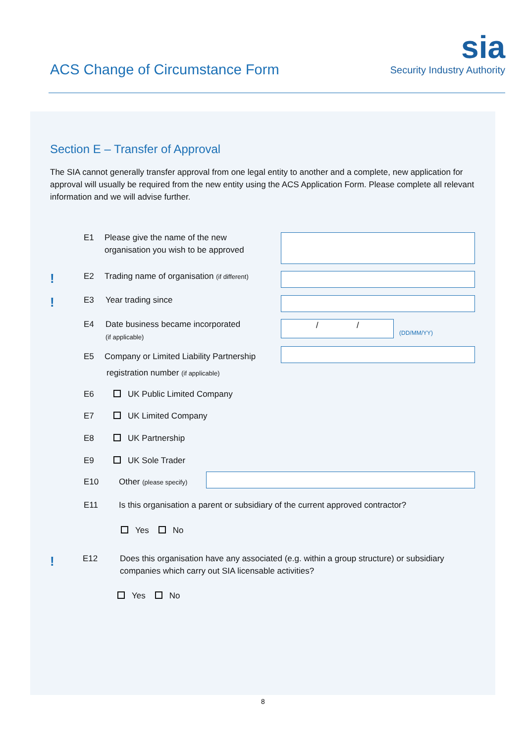ACS Change of Circumstance Form
sia
Security Industry Authority
Section E – Transfer of Approval
The SIA cannot generally transfer approval from one legal entity to another and a complete, new application for approval will usually be required from the new entity using the ACS Application Form. Please complete all relevant information and we will advise further.
E1
Please give the name of the new
organisation you wish to be approved
! E2
Trading name of organisation (if different)
! E3 Year trading since
E4
Date business became incorporated
(if applicable)
/ /
(DD/MM/YY)
E5
Company or Limited Liability Partnership
registration number (if applicable)
E6 UK Public Limited Company
E7 UK Limited Company
E8 UK Partnership
E9 UK Sole Trader
E10 Other (please specify)
E11
Is this organisation a parent or subsidiary of the current approved contractor?
Yes No
! E12
Does this organisation have any associated (e.g. within a group structure) or subsidiary companies which carry out SIA licensable activities?
Yes No
8